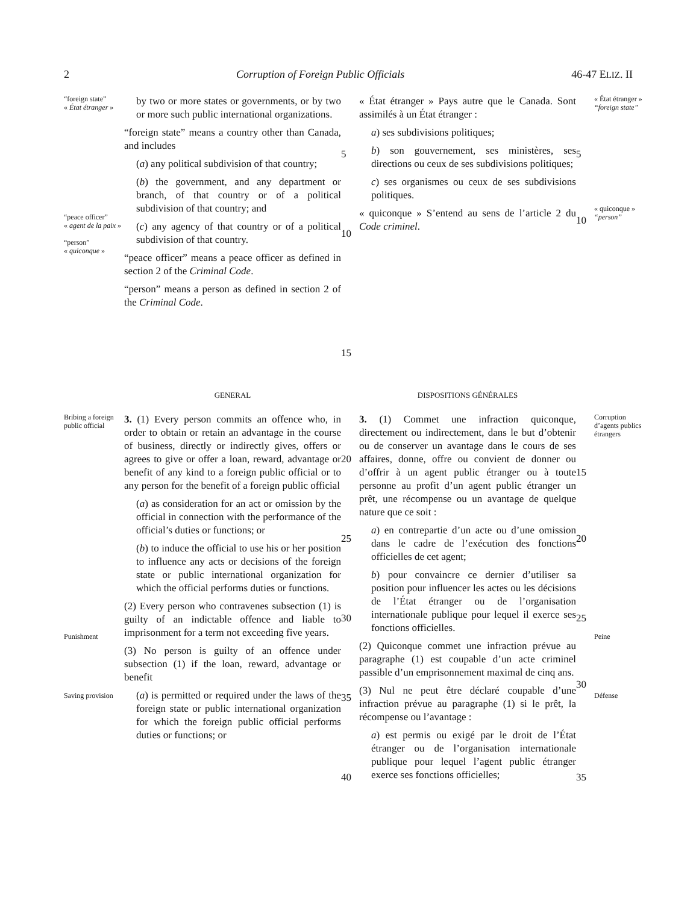2 Corruption of Foreign Public Officials 46-47 ELIZ. II
“foreign state”
« État étranger »
“peace officer”
« agent de la paix »
“person”
« quiconque »
by two or more states or governments, or by two or more such public international organizations.
“foreign state” means a country other than Canada, and includes
(a) any political subdivision of that country;
(b) the government, and any department or branch, of that country or of a political subdivision of that country; and
(c) any agency of that country or of a political subdivision of that country.
“peace officer” means a peace officer as defined in section 2 of the Criminal Code.
“person” means a person as defined in section 2 of the Criminal Code.
5
10
15
« État étranger » Pays autre que le Canada. Sont assimilés à un État étranger :
a) ses subdivisions politiques;
b) son gouvernement, ses ministères, ses directions ou ceux de ses subdivisions politiques;
c) ses organismes ou ceux de ses subdivisions politiques.
« quiconque » S’entend au sens de l’article 2 du Code criminel.
5
10
« État étranger »
“foreign state”
« quiconque »
“person”
GENERAL
DISPOSITIONS GÉNÉRALES
Bribing a foreign public official
Punishment
Saving provision
3. (1) Every person commits an offence who, in order to obtain or retain an advantage in the course of business, directly or indirectly gives, offers or agrees to give or offer a loan, reward, advantage or benefit of any kind to a foreign public official or to any person for the benefit of a foreign public official
(a) as consideration for an act or omission by the official in connection with the performance of the official’s duties or functions; or
(b) to induce the official to use his or her position to influence any acts or decisions of the foreign state or public international organization for which the official performs duties or functions.
(2) Every person who contravenes subsection (1) is guilty of an indictable offence and liable to imprisonment for a term not exceeding five years.
(3) No person is guilty of an offence under subsection (1) if the loan, reward, advantage or benefit
(a) is permitted or required under the laws of the foreign state or public international organization for which the foreign public official performs duties or functions; or
20
25
30
35
40
3. (1) Commet une infraction quiconque, directement ou indirectement, dans le but d’obtenir ou de conserver un avantage dans le cours de ses affaires, donne, offre ou convient de donner ou d’offrir à un agent public étranger ou à toute personne au profit d’un agent public étranger un prêt, une récompense ou un avantage de quelque nature que ce soit :
a) en contrepartie d’un acte ou d’une omission dans le cadre de l’exécution des fonctions officielles de cet agent;
b) pour convaincre ce dernier d’utiliser sa position pour influencer les actes ou les décisions de l’État étranger ou de l’organisation internationale publique pour lequel il exerce ses fonctions officielles.
(2) Quiconque commet une infraction prévue au paragraphe (1) est coupable d’un acte criminel passible d’un emprisonnement maximal de cinq ans.
(3) Nul ne peut être déclaré coupable d’une infraction prévue au paragraphe (1) si le prêt, la récompense ou l’avantage :
a) est permis ou exigé par le droit de l’État étranger ou de l’organisation internationale publique pour lequel l’agent public étranger exerce ses fonctions officielles;
15
20
25
30
35
Corruption d’agents publics étrangers
Peine
Défense